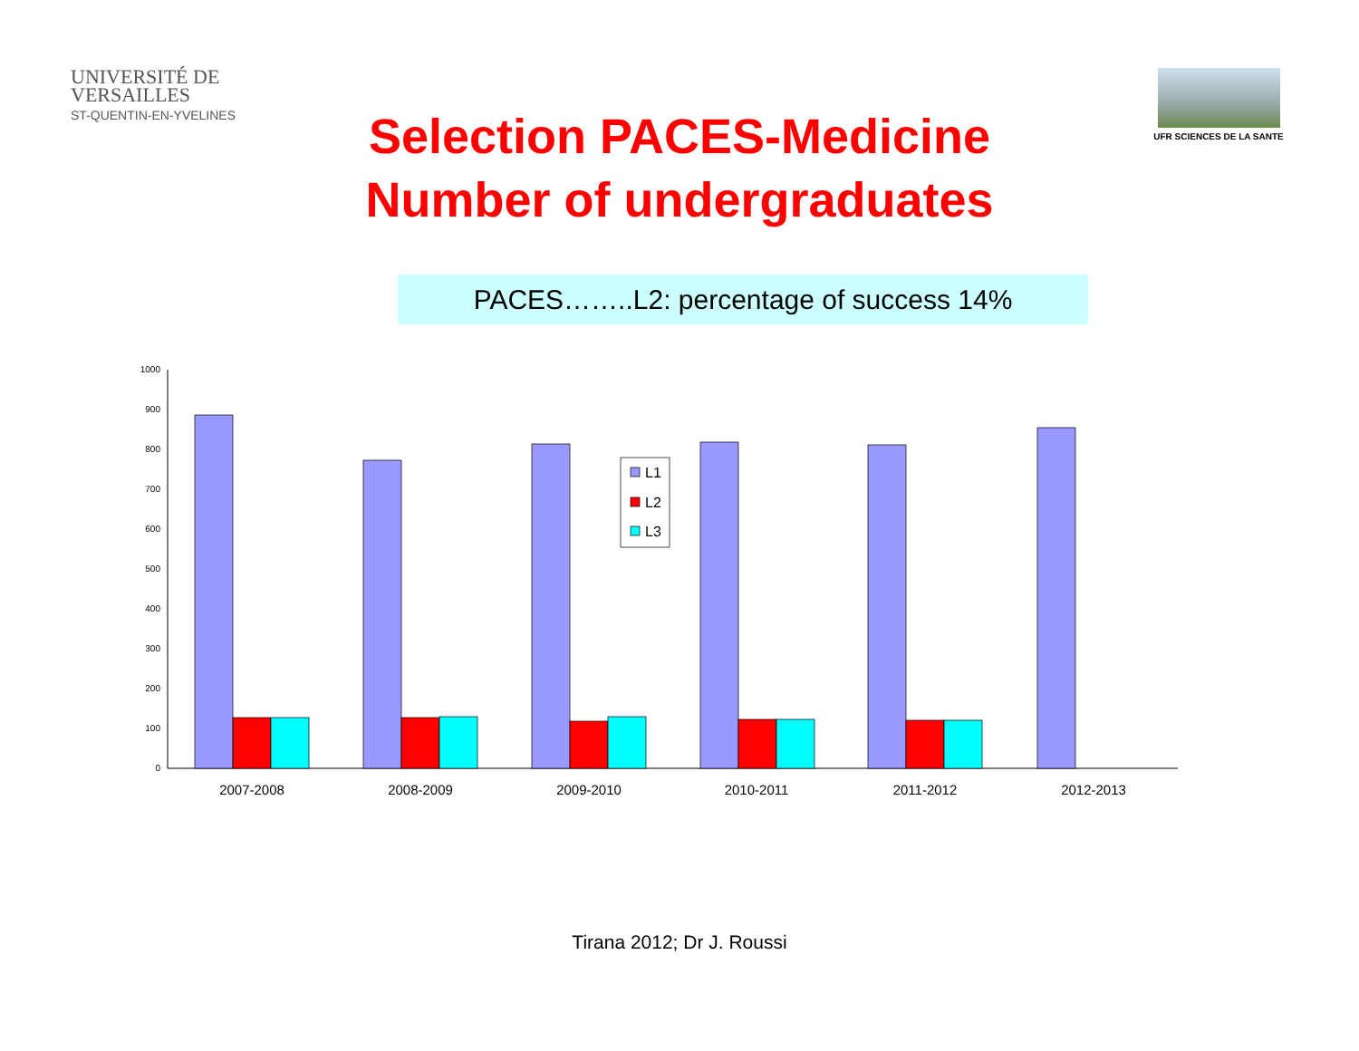UNIVERSITÉ DE
VERSAILLES
ST-QUENTIN-EN-YVELINES
UFR SCIENCES DE LA SANTE
Selection PACES-Medicine
Number of undergraduates
PACES……..L2: percentage of success 14%
0
100
200
300
400
500
600
700
800
900
1000
L1
L2
L3
2007-2008
2008-2009
2009-2010
2010-2011
2011-2012
2012-2013
Tirana 2012; Dr J. Roussi